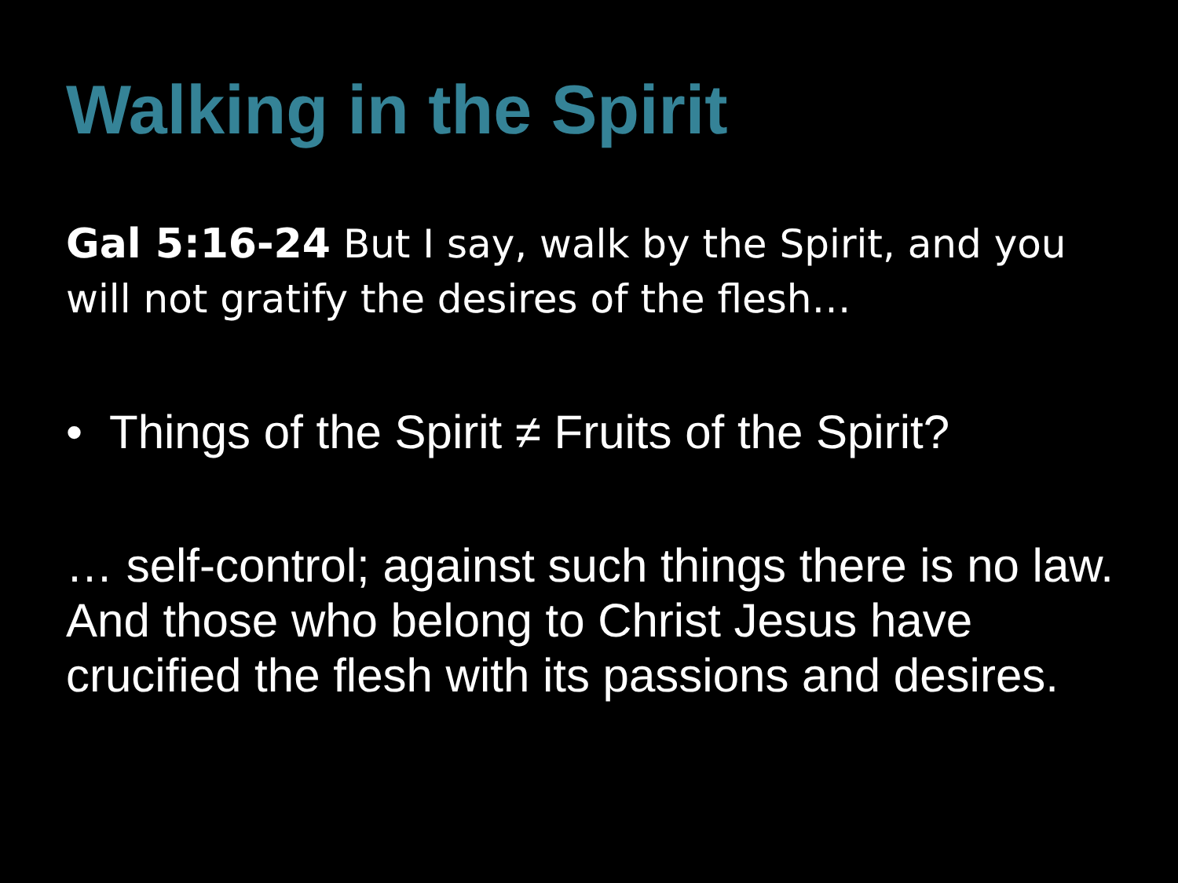Walking in the Spirit
Gal 5:16-24 But I say, walk by the Spirit, and you will not gratify the desires of the flesh…
• Things of the Spirit ≠ Fruits of the Spirit?
… self-control; against such things there is no law. And those who belong to Christ Jesus have crucified the flesh with its passions and desires.